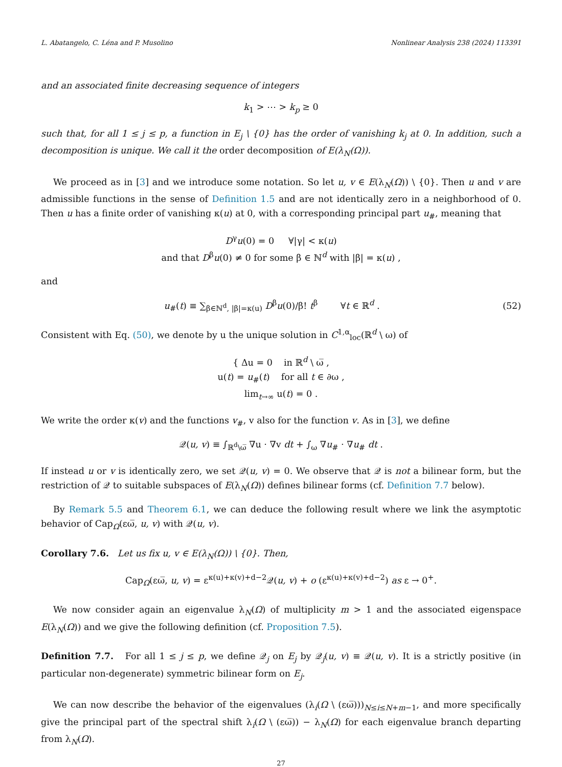L. Abatangelo, C. Léna and P. Musolino Nonlinear Analysis 238 (2024) 113391
and an associated finite decreasing sequence of integers
k<sub>1</sub> > ⋯ > k<sub>p</sub> ≥ 0
such that, for all 1 ≤ j ≤ p, a function in E<sub>j</sub> \ {0} has the order of vanishing k<sub>j</sub> at 0. In addition, such a decomposition is unique. We call it the order decomposition of E(λ<sub>N</sub>(Ω)).
We proceed as in [3] and we introduce some notation. So let u, v ∈ E(λ<sub>N</sub>(Ω)) \ {0}. Then u and v are admissible functions in the sense of Definition 1.5 and are not identically zero in a neighborhood of 0. Then u has a finite order of vanishing κ(u) at 0, with a corresponding principal part u<sub>#</sub>, meaning that
D<sup>γ</sup>u(0) = 0 ∀|γ| < κ(u)
and that D<sup>β</sup>u(0) ≠ 0 for some β ∈ ℕ<sup>d</sup> with |β| = κ(u) ,
and
u<sub>#</sub>(t) ≡ ∑<sub>β∈ℕ<sup>d</sup>, |β|=κ(u)</sub> D<sup>β</sup>u(0)/β! t<sup>β</sup> ∀t ∈ ℝ<sup>d</sup> . (52)
Consistent with Eq. (50), we denote by u the unique solution in C<sup>1,α</sup><sub>loc</sub>(ℝ<sup>d</sup> \ ω) of
{ Δu = 0 in ℝ<sup>d</sup> \ ω̅ ,
u(t) = u<sub>#</sub>(t) for all t ∈ ∂ω ,
lim<sub>t→∞</sub> u(t) = 0 .
We write the order κ(v) and the functions v<sub>#</sub>, v also for the function v. As in [3], we define
𝒬(u, v) ≡ ∫<sub>ℝ<sup>d</sup>\ω̅</sub> ∇u · ∇v dt + ∫<sub>ω</sub> ∇u<sub>#</sub> · ∇u<sub>#</sub> dt .
If instead u or v is identically zero, we set 𝒬(u, v) = 0. We observe that 𝒬 is not a bilinear form, but the restriction of 𝒬 to suitable subspaces of E(λ<sub>N</sub>(Ω)) defines bilinear forms (cf. Definition 7.7 below).
By Remark 5.5 and Theorem 6.1, we can deduce the following result where we link the asymptotic behavior of Cap<sub>Ω</sub>(εω̅, u, v) with 𝒬(u, v).
Corollary 7.6. Let us fix u, v ∈ E(λ<sub>N</sub>(Ω)) \ {0}. Then,
Cap<sub>Ω</sub>(εω̅, u, v) = ε<sup>κ(u)+κ(v)+d−2</sup>𝒬(u, v) + o (ε<sup>κ(u)+κ(v)+d−2</sup>) as ε → 0<sup>+</sup>.
We now consider again an eigenvalue λ<sub>N</sub>(Ω) of multiplicity m > 1 and the associated eigenspace E(λ<sub>N</sub>(Ω)) and we give the following definition (cf. Proposition 7.5).
Definition 7.7. For all 1 ≤ j ≤ p, we define 𝒬<sub>j</sub> on E<sub>j</sub> by 𝒬<sub>j</sub>(u, v) ≡ 𝒬(u, v). It is a strictly positive (in particular non-degenerate) symmetric bilinear form on E<sub>j</sub>.
We can now describe the behavior of the eigenvalues (λ<sub>i</sub>(Ω \ (εω̅)))<sub>N≤i≤N+m−1</sub>, and more specifically give the principal part of the spectral shift λ<sub>i</sub>(Ω \ (εω̅)) − λ<sub>N</sub>(Ω) for each eigenvalue branch departing from λ<sub>N</sub>(Ω).
27